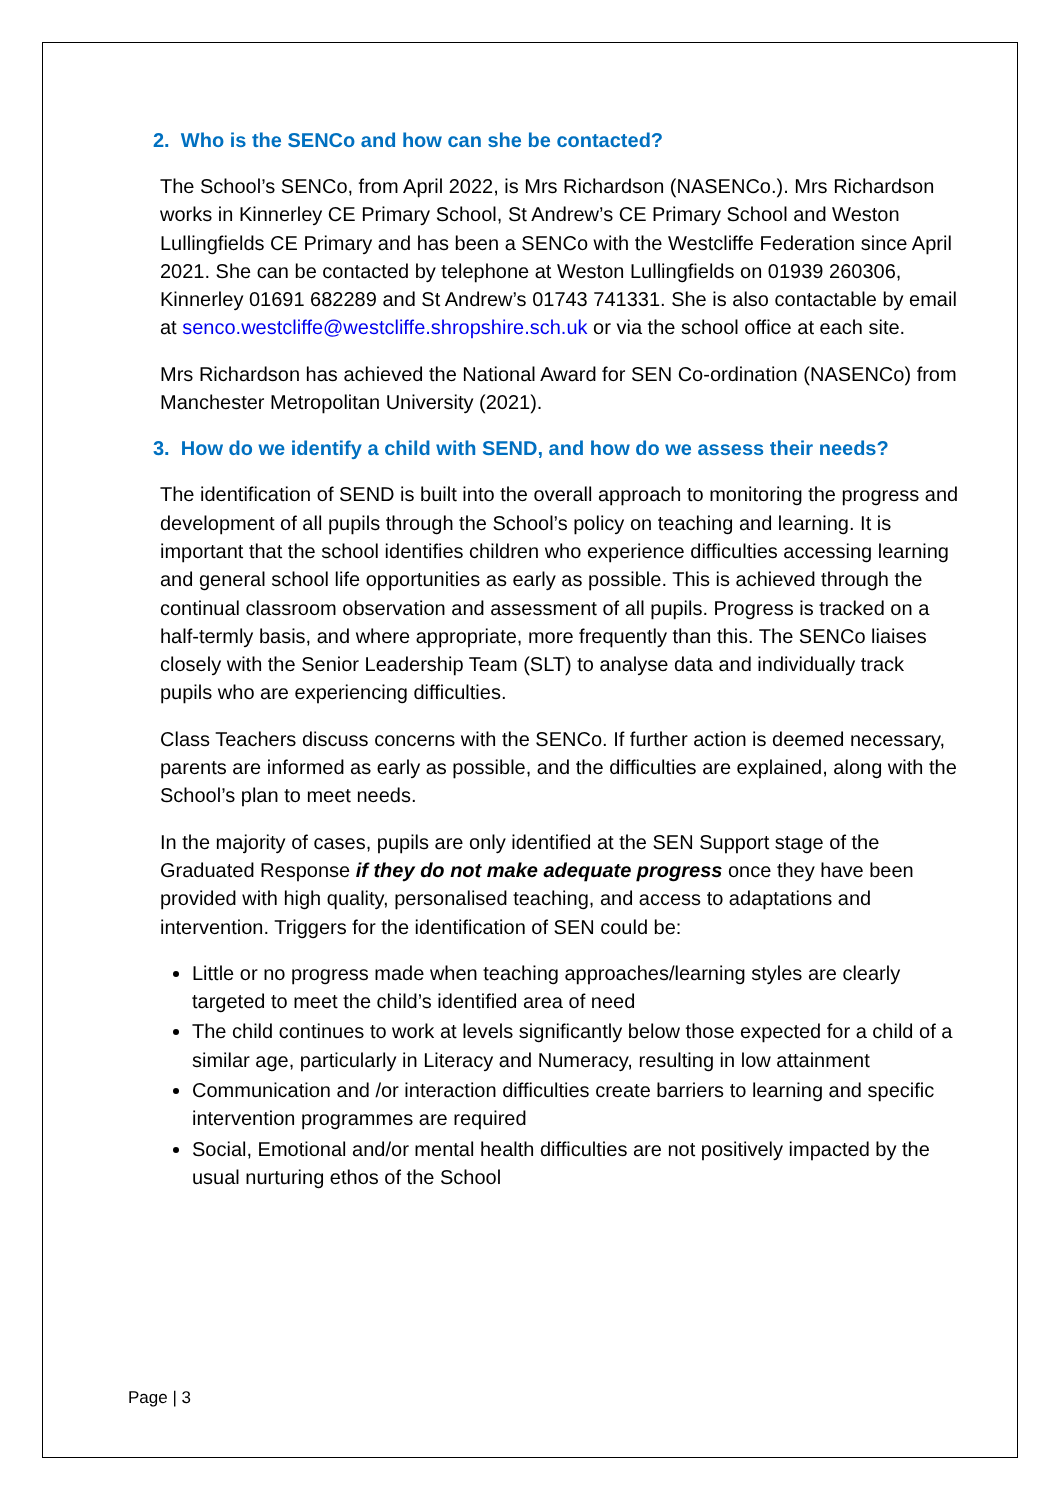2. Who is the SENCo and how can she be contacted?
The School’s SENCo, from April 2022, is Mrs Richardson (NASENCo.). Mrs Richardson works in Kinnerley CE Primary School, St Andrew’s CE Primary School and Weston Lullingfields CE Primary and has been a SENCo with the Westcliffe Federation since April 2021. She can be contacted by telephone at Weston Lullingfields on 01939 260306, Kinnerley 01691 682289 and St Andrew’s 01743 741331. She is also contactable by email at senco.westcliffe@westcliffe.shropshire.sch.uk or via the school office at each site.
Mrs Richardson has achieved the National Award for SEN Co-ordination (NASENCo) from Manchester Metropolitan University (2021).
3. How do we identify a child with SEND, and how do we assess their needs?
The identification of SEND is built into the overall approach to monitoring the progress and development of all pupils through the School’s policy on teaching and learning. It is important that the school identifies children who experience difficulties accessing learning and general school life opportunities as early as possible. This is achieved through the continual classroom observation and assessment of all pupils. Progress is tracked on a half-termly basis, and where appropriate, more frequently than this. The SENCo liaises closely with the Senior Leadership Team (SLT) to analyse data and individually track pupils who are experiencing difficulties.
Class Teachers discuss concerns with the SENCo. If further action is deemed necessary, parents are informed as early as possible, and the difficulties are explained, along with the School’s plan to meet needs.
In the majority of cases, pupils are only identified at the SEN Support stage of the Graduated Response if they do not make adequate progress once they have been provided with high quality, personalised teaching, and access to adaptations and intervention. Triggers for the identification of SEN could be:
Little or no progress made when teaching approaches/learning styles are clearly targeted to meet the child’s identified area of need
The child continues to work at levels significantly below those expected for a child of a similar age, particularly in Literacy and Numeracy, resulting in low attainment
Communication and /or interaction difficulties create barriers to learning and specific intervention programmes are required
Social, Emotional and/or mental health difficulties are not positively impacted by the usual nurturing ethos of the School
Page | 3